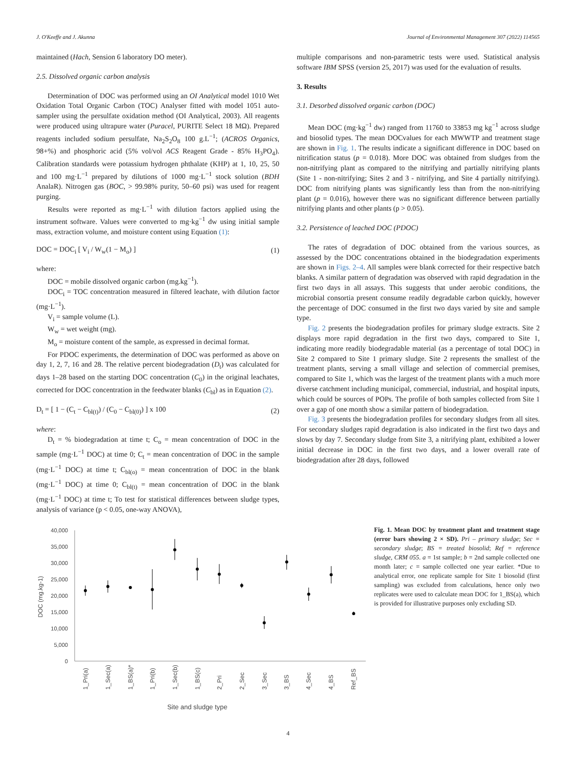J. O'Keeffe and J. Akunna Journal of Environmental Management 307 (2022) 114565
maintained (Hach, Sension 6 laboratory DO meter).
2.5. Dissolved organic carbon analysis
Determination of DOC was performed using an OI Analytical model 1010 Wet Oxidation Total Organic Carbon (TOC) Analyser fitted with model 1051 auto-sampler using the persulfate oxidation method (OI Analytical, 2003). All reagents were produced using ultrapure water (Puracel, PURITE Select 18 MΩ). Prepared reagents included sodium persulfate, Na<sub>2</sub>S<sub>2</sub>O<sub>8</sub> 100 g.L<sup>−1</sup>; (ACROS Organics, 98+%) and phosphoric acid (5% vol/vol ACS Reagent Grade - 85% H<sub>3</sub>PO<sub>4</sub>). Calibration standards were potassium hydrogen phthalate (KHP) at 1, 10, 25, 50 and 100 mg·L<sup>−1</sup> prepared by dilutions of 1000 mg·L<sup>−1</sup> stock solution (BDH AnalaR). Nitrogen gas (BOC, > 99.98% purity, 50–60 psi) was used for reagent purging.
Results were reported as mg·L<sup>−1</sup> with dilution factors applied using the instrument software. Values were converted to mg·kg<sup>−1</sup> dw using initial sample mass, extraction volume, and moisture content using Equation (1):
DOC = DOC<sub>i</sub> [ V<sub>i</sub> / W<sub>w</sub>(1 − M<sub>o</sub>) ] (1)
where:
DOC = mobile dissolved organic carbon (mg.kg<sup>−1</sup>).
DOC<sub>i</sub> = TOC concentration measured in filtered leachate, with dilution factor (mg·L<sup>−1</sup>).
V<sub>i</sub> = sample volume (L).
W<sub>w</sub> = wet weight (mg).
M<sub>o</sub> = moisture content of the sample, as expressed in decimal format.
For PDOC experiments, the determination of DOC was performed as above on day 1, 2, 7, 16 and 28. The relative percent biodegradation (D<sub>t</sub>) was calculated for days 1–28 based on the starting DOC concentration (C<sub>0</sub>) in the original leachates, corrected for DOC concentration in the feedwater blanks (C<sub>bl</sub>) as in Equation (2).
D<sub>t</sub> = [ 1 − (C<sub>t</sub> − C<sub>bl(t)</sub>) / (C<sub>0</sub> − C<sub>bl(0)</sub>) ] x 100 (2)
where:
D<sub>t</sub> = % biodegradation at time t; C<sub>o</sub> = mean concentration of DOC in the sample (mg·L<sup>−1</sup> DOC) at time 0; C<sub>t</sub> = mean concentration of DOC in the sample (mg·L<sup>−1</sup> DOC) at time t; C<sub>bl(o)</sub> = mean concentration of DOC in the blank (mg·L<sup>−1</sup> DOC) at time 0; C<sub>bl(t)</sub> = mean concentration of DOC in the blank (mg·L<sup>−1</sup> DOC) at time t; To test for statistical differences between sludge types, analysis of variance (p < 0.05, one-way ANOVA),
multiple comparisons and non-parametric tests were used. Statistical analysis software IBM SPSS (version 25, 2017) was used for the evaluation of results.
3. Results
3.1. Desorbed dissolved organic carbon (DOC)
Mean DOC (mg·kg<sup>−1</sup> dw) ranged from 11760 to 33853 mg kg<sup>−1</sup> across sludge and biosolid types. The mean DOCvalues for each MWWTP and treatment stage are shown in Fig. 1. The results indicate a significant difference in DOC based on nitrification status (p = 0.018). More DOC was obtained from sludges from the non-nitrifying plant as compared to the nitrifying and partially nitrifying plants (Site 1 - non-nitrifying; Sites 2 and 3 - nitrifying, and Site 4 partially nitrifying). DOC from nitrifying plants was significantly less than from the non-nitrifying plant (p = 0.016), however there was no significant difference between partially nitrifying plants and other plants (p > 0.05).
3.2. Persistence of leached DOC (PDOC)
The rates of degradation of DOC obtained from the various sources, as assessed by the DOC concentrations obtained in the biodegradation experiments are shown in Figs. 2–4. All samples were blank corrected for their respective batch blanks. A similar pattern of degradation was observed with rapid degradation in the first two days in all assays. This suggests that under aerobic conditions, the microbial consortia present consume readily degradable carbon quickly, however the percentage of DOC consumed in the first two days varied by site and sample type.
Fig. 2 presents the biodegradation profiles for primary sludge extracts. Site 2 displays more rapid degradation in the first two days, compared to Site 1, indicating more readily biodegradable material (as a percentage of total DOC) in Site 2 compared to Site 1 primary sludge. Site 2 represents the smallest of the treatment plants, serving a small village and selection of commercial premises, compared to Site 1, which was the largest of the treatment plants with a much more diverse catchment including municipal, commercial, industrial, and hospital inputs, which could be sources of POPs. The profile of both samples collected from Site 1 over a gap of one month show a similar pattern of biodegradation.
Fig. 3 presents the biodegradation profiles for secondary sludges from all sites. For secondary sludges rapid degradation is also indicated in the first two days and slows by day 7. Secondary sludge from Site 3, a nitrifying plant, exhibited a lower initial decrease in DOC in the first two days, and a lower overall rate of biodegradation after 28 days, followed
40,000
35,000
30,000
25,000
20,000
15,000
10,000
5,000
0
DOC (mg.kg-1)
1_Pri(a)
1_Sec(a)
1_BS(a)*
1_Pri(b)
1_Sec(b)
1_BS(c)
2_Pri
2_Sec
3_Sec
3_BS
4_Sec
4_BS
Ref_BS
Site and sludge type
Fig. 1. Mean DOC by treatment plant and treatment stage (error bars showing 2 × SD). Pri – primary sludge; Sec = secondary sludge; BS = treated biosolid; Ref = reference sludge, CRM 055. a = 1st sample; b = 2nd sample collected one month later; c = sample collected one year earlier. *Due to analytical error, one replicate sample for Site 1 biosolid (first sampling) was excluded from calculations, hence only two replicates were used to calculate mean DOC for 1_BS(a), which is provided for illustrative purposes only excluding SD.
4